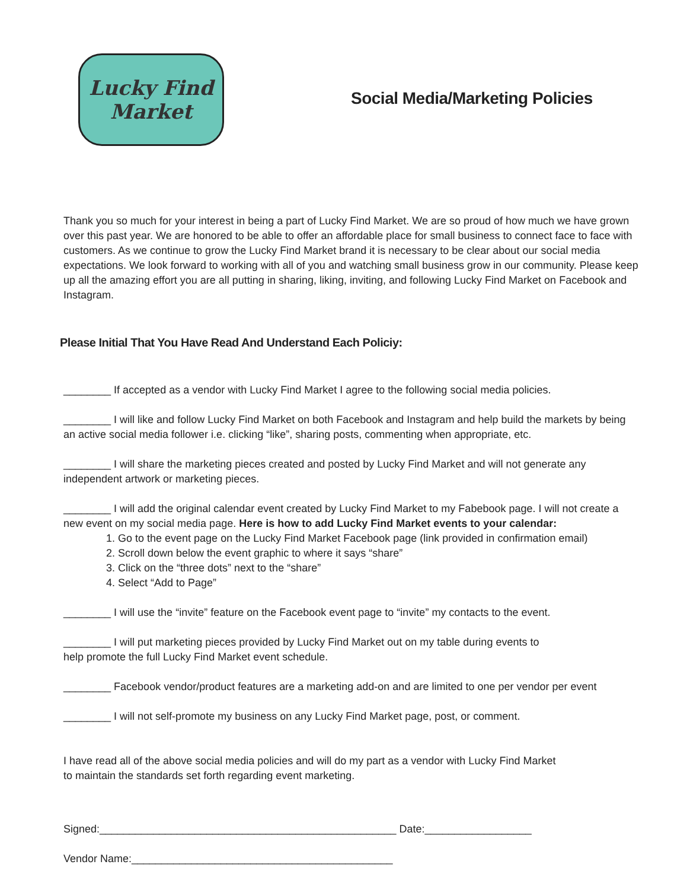Lucky Find
Market
Social Media/Marketing Policies
Thank you so much for your interest in being a part of Lucky Find Market. We are so proud of how much we have grown over this past year. We are honored to be able to offer an affordable place for small business to connect face to face with customers. As we continue to grow the Lucky Find Market brand it is necessary to be clear about our social media expectations. We look forward to working with all of you and watching small business grow in our community. Please keep up all the amazing effort you are all putting in sharing, liking, inviting, and following Lucky Find Market on Facebook and Instagram.
Please Initial That You Have Read And Understand Each Policiy:
________ If accepted as a vendor with Lucky Find Market I agree to the following social media policies.
________ I will like and follow Lucky Find Market on both Facebook and Instagram and help build the markets by being an active social media follower i.e. clicking “like”, sharing posts, commenting when appropriate, etc.
________ I will share the marketing pieces created and posted by Lucky Find Market and will not generate any independent artwork or marketing pieces.
________ I will add the original calendar event created by Lucky Find Market to my Fabebook page. I will not create a new event on my social media page. Here is how to add Lucky Find Market events to your calendar:
1. Go to the event page on the Lucky Find Market Facebook page (link provided in confirmation email)
2. Scroll down below the event graphic to where it says “share”
3. Click on the “three dots” next to the “share”
4. Select “Add to Page”
________ I will use the “invite” feature on the Facebook event page to “invite” my contacts to the event.
________ I will put marketing pieces provided by Lucky Find Market out on my table during events to
help promote the full Lucky Find Market event schedule.
________ Facebook vendor/product features are a marketing add-on and are limited to one per vendor per event
________ I will not self-promote my business on any Lucky Find Market page, post, or comment.
I have read all of the above social media policies and will do my part as a vendor with Lucky Find Market
to maintain the standards set forth regarding event marketing.
Signed:__________________________________________________ Date:__________________
Vendor Name:____________________________________________